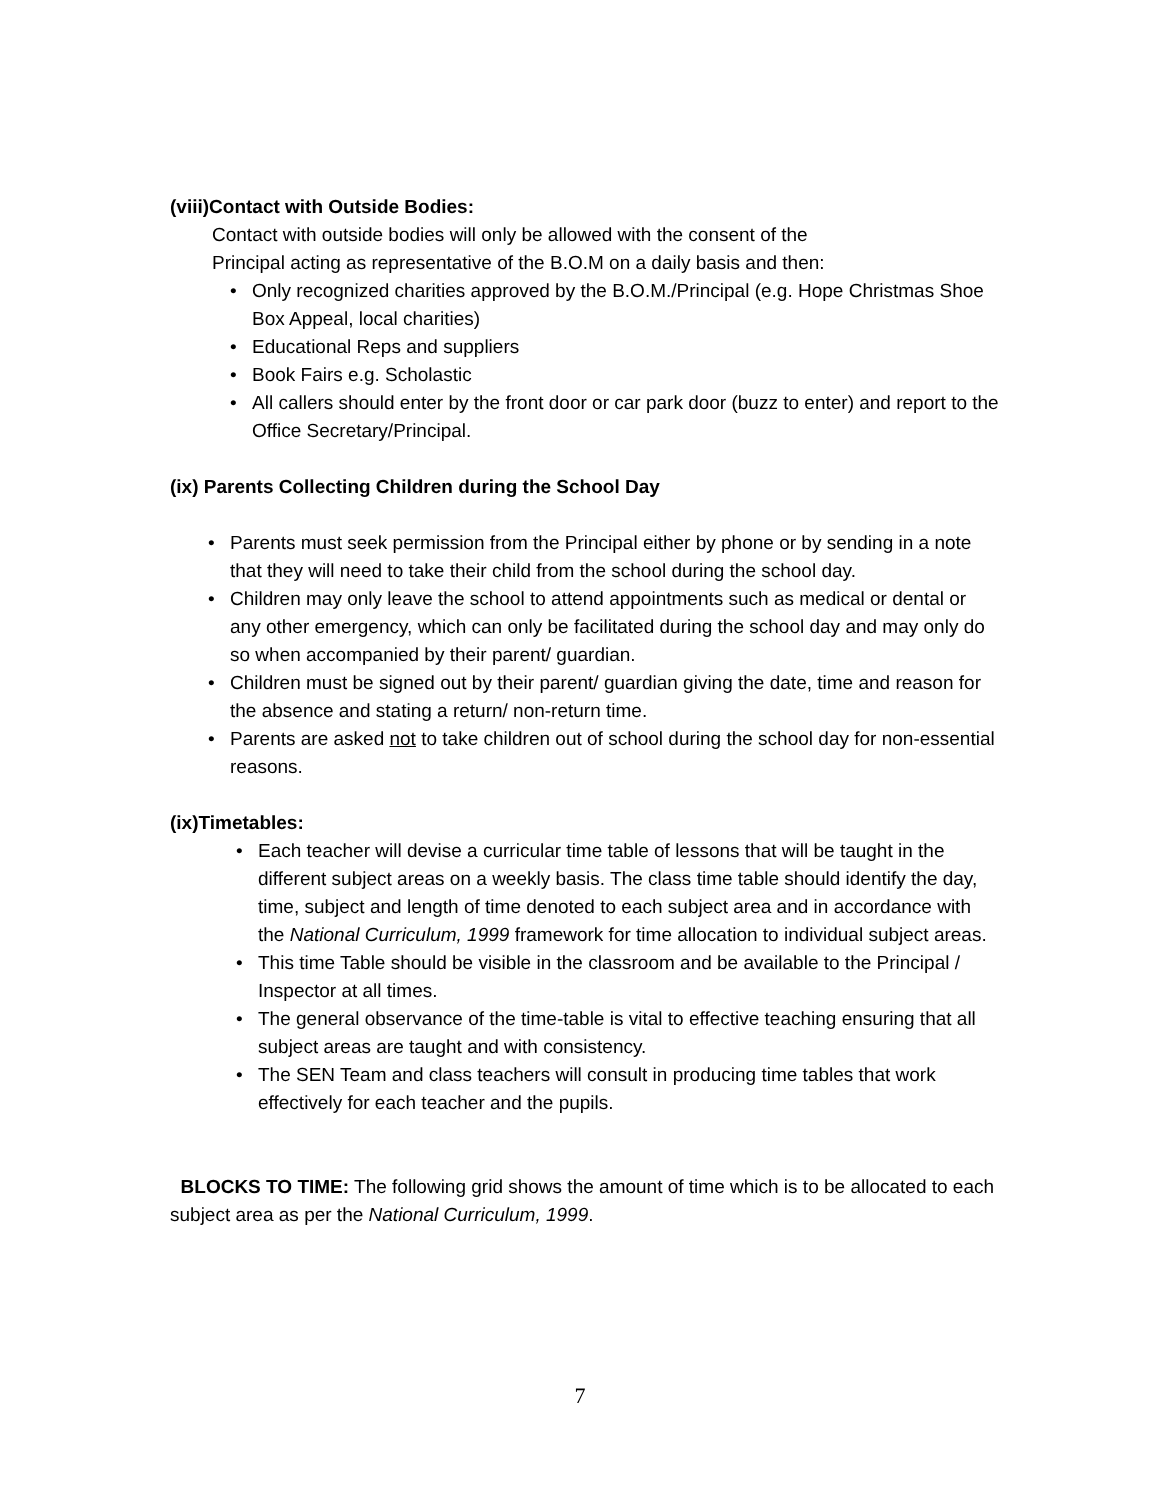(viii)Contact with Outside Bodies:
Contact with outside bodies will only be allowed with the consent of the Principal acting as representative of the B.O.M on a daily basis and then:
• Only recognized charities approved by the B.O.M./Principal (e.g. Hope Christmas Shoe Box Appeal, local charities)
• Educational Reps and suppliers
• Book Fairs e.g. Scholastic
• All callers should enter by the front door or car park door (buzz to enter) and report to the Office Secretary/Principal.
(ix) Parents Collecting Children during the School Day
• Parents must seek permission from the Principal either by phone or by sending in a note that they will need to take their child from the school during the school day.
• Children may only leave the school to attend appointments such as medical or dental or any other emergency, which can only be facilitated during the school day and may only do so when accompanied by their parent/ guardian.
• Children must be signed out by their parent/ guardian giving the date, time and reason for the absence and stating a return/ non-return time.
• Parents are asked not to take children out of school during the school day for non-essential reasons.
(ix)Timetables:
• Each teacher will devise a curricular time table of lessons that will be taught in the different subject areas on a weekly basis. The class time table should identify the day, time, subject and length of time denoted to each subject area and in accordance with the National Curriculum, 1999 framework for time allocation to individual subject areas.
• This time Table should be visible in the classroom and be available to the Principal / Inspector at all times.
• The general observance of the time-table is vital to effective teaching ensuring that all subject areas are taught and with consistency.
• The SEN Team and class teachers will consult in producing time tables that work effectively for each teacher and the pupils.
BLOCKS TO TIME: The following grid shows the amount of time which is to be allocated to each subject area as per the National Curriculum, 1999.
7